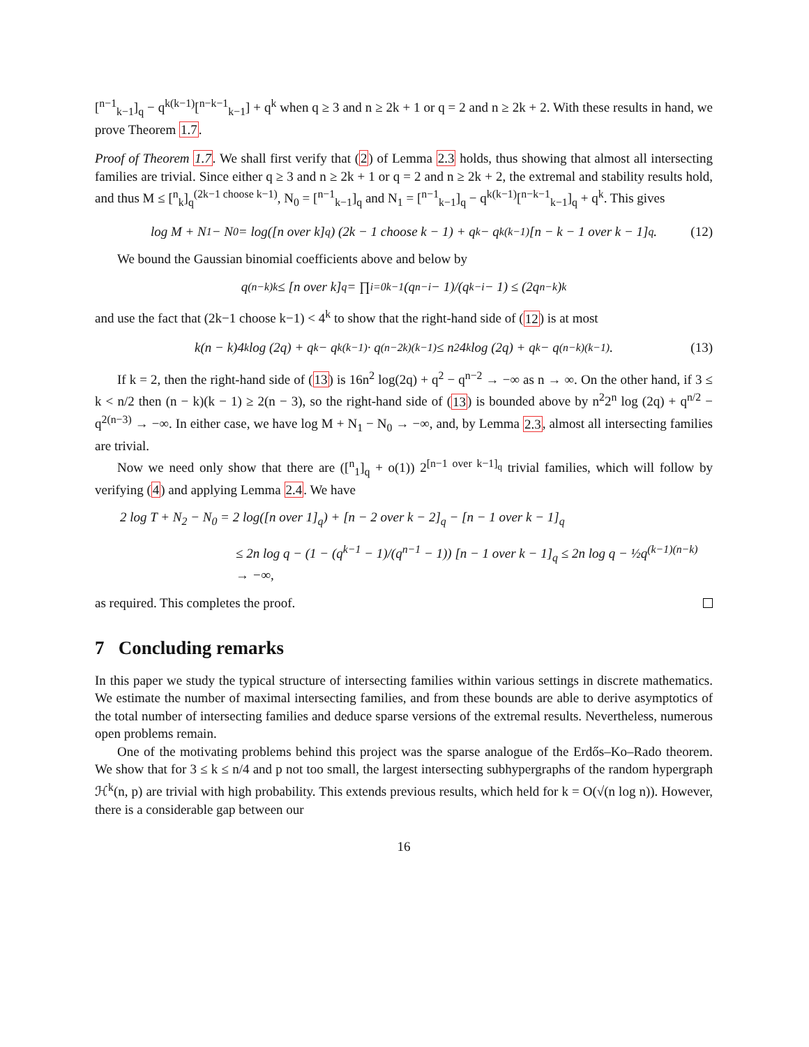[<sup>n−1</sup><sub>k−1</sub>]<sub>q</sub> − q<sup>k(k−1)</sup>[<sup>n−k−1</sup><sub>k−1</sub>] + q<sup>k</sup> when q ≥ 3 and n ≥ 2k + 1 or q = 2 and n ≥ 2k + 2. With these results in hand, we prove Theorem 1.7.
Proof of Theorem 1.7. We shall first verify that (2) of Lemma 2.3 holds, thus showing that almost all intersecting families are trivial. Since either q ≥ 3 and n ≥ 2k + 1 or q = 2 and n ≥ 2k + 2, the extremal and stability results hold, and thus M ≤ [<sup>n</sup><sub>k</sub>]<sub>q</sub><sup>(2k−1 choose k−1)</sup>, N<sub>0</sub> = [<sup>n−1</sup><sub>k−1</sub>]<sub>q</sub> and N<sub>1</sub> = [<sup>n−1</sup><sub>k−1</sub>]<sub>q</sub> − q<sup>k(k−1)</sup>[<sup>n−k−1</sup><sub>k−1</sub>]<sub>q</sub> + q<sup>k</sup>. This gives
log M + N<sub>1</sub> − N<sub>0</sub> = log([n over k]<sub>q</sub>) (2k − 1 choose k − 1) + q<sup>k</sup> − q<sup>k(k−1)</sup>[n − k − 1 over k − 1]<sub>q</sub>. (12)
We bound the Gaussian binomial coefficients above and below by
q<sup>(n−k)k</sup> ≤ [n over k]<sub>q</sub> = ∏<sub>i=0</sub><sup>k−1</sup> (q<sup>n−i</sup> − 1)/(q<sup>k−i</sup> − 1) ≤ (2q<sup>n−k</sup>)<sup>k</sup>
and use the fact that (2k−1 choose k−1) < 4<sup>k</sup> to show that the right-hand side of (12) is at most
k(n − k)4<sup>k</sup> log (2q) + q<sup>k</sup> − q<sup>k(k−1)</sup> · q<sup>(n−2k)(k−1)</sup> ≤ n<sup>2</sup>4<sup>k</sup> log (2q) + q<sup>k</sup> − q<sup>(n−k)(k−1)</sup>. (13)
If k = 2, then the right-hand side of (13) is 16n<sup>2</sup> log(2q) + q<sup>2</sup> − q<sup>n−2</sup> → −∞ as n → ∞. On the other hand, if 3 ≤ k < n/2 then (n − k)(k − 1) ≥ 2(n − 3), so the right-hand side of (13) is bounded above by n<sup>2</sup>2<sup>n</sup> log (2q) + q<sup>n/2</sup> − q<sup>2(n−3)</sup> → −∞. In either case, we have log M + N<sub>1</sub> − N<sub>0</sub> → −∞, and, by Lemma 2.3, almost all intersecting families are trivial.
Now we need only show that there are ([<sup>n</sup><sub>1</sub>]<sub>q</sub> + o(1)) 2<sup>[n−1 over k−1]<sub>q</sub></sup> trivial families, which will follow by verifying (4) and applying Lemma 2.4. We have
2 log T + N<sub>2</sub> − N<sub>0</sub> = 2 log([n over 1]<sub>q</sub>) + [n − 2 over k − 2]<sub>q</sub> − [n − 1 over k − 1]<sub>q</sub>
≤ 2n log q − (1 − (q<sup>k−1</sup> − 1)/(q<sup>n−1</sup> − 1)) [n − 1 over k − 1]<sub>q</sub> ≤ 2n log q − ½q<sup>(k−1)(n−k)</sup> → −∞,
as required. This completes the proof.
7 Concluding remarks
In this paper we study the typical structure of intersecting families within various settings in discrete mathematics. We estimate the number of maximal intersecting families, and from these bounds are able to derive asymptotics of the total number of intersecting families and deduce sparse versions of the extremal results. Nevertheless, numerous open problems remain.
One of the motivating problems behind this project was the sparse analogue of the Erdős–Ko–Rado theorem. We show that for 3 ≤ k ≤ n/4 and p not too small, the largest intersecting subhypergraphs of the random hypergraph ℋ<sup>k</sup>(n, p) are trivial with high probability. This extends previous results, which held for k = O(√(n log n)). However, there is a considerable gap between our
16